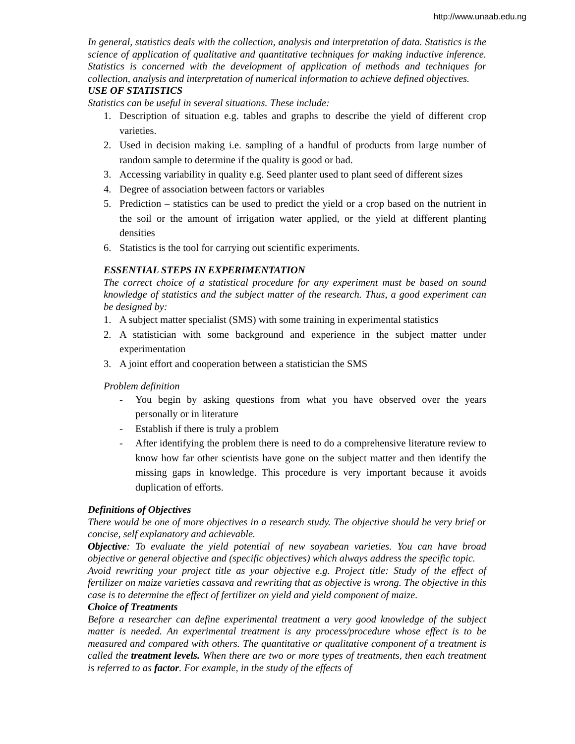http://www.unaab.edu.ng
In general, statistics deals with the collection, analysis and interpretation of data. Statistics is the science of application of qualitative and quantitative techniques for making inductive inference. Statistics is concerned with the development of application of methods and techniques for collection, analysis and interpretation of numerical information to achieve defined objectives.
USE OF STATISTICS
Statistics can be useful in several situations. These include:
1. Description of situation e.g. tables and graphs to describe the yield of different crop varieties.
2. Used in decision making i.e. sampling of a handful of products from large number of random sample to determine if the quality is good or bad.
3. Accessing variability in quality e.g. Seed planter used to plant seed of different sizes
4. Degree of association between factors or variables
5. Prediction – statistics can be used to predict the yield or a crop based on the nutrient in the soil or the amount of irrigation water applied, or the yield at different planting densities
6. Statistics is the tool for carrying out scientific experiments.
ESSENTIAL STEPS IN EXPERIMENTATION
The correct choice of a statistical procedure for any experiment must be based on sound knowledge of statistics and the subject matter of the research. Thus, a good experiment can be designed by:
1. A subject matter specialist (SMS) with some training in experimental statistics
2. A statistician with some background and experience in the subject matter under experimentation
3. A joint effort and cooperation between a statistician the SMS
Problem definition
- You begin by asking questions from what you have observed over the years personally or in literature
- Establish if there is truly a problem
- After identifying the problem there is need to do a comprehensive literature review to know how far other scientists have gone on the subject matter and then identify the missing gaps in knowledge. This procedure is very important because it avoids duplication of efforts.
Definitions of Objectives
There would be one of more objectives in a research study. The objective should be very brief or concise, self explanatory and achievable.
Objective: To evaluate the yield potential of new soyabean varieties. You can have broad objective or general objective and (specific objectives) which always address the specific topic.
Avoid rewriting your project title as your objective e.g. Project title: Study of the effect of fertilizer on maize varieties cassava and rewriting that as objective is wrong. The objective in this case is to determine the effect of fertilizer on yield and yield component of maize.
Choice of Treatments
Before a researcher can define experimental treatment a very good knowledge of the subject matter is needed. An experimental treatment is any process/procedure whose effect is to be measured and compared with others. The quantitative or qualitative component of a treatment is called the treatment levels. When there are two or more types of treatments, then each treatment is referred to as factor. For example, in the study of the effects of